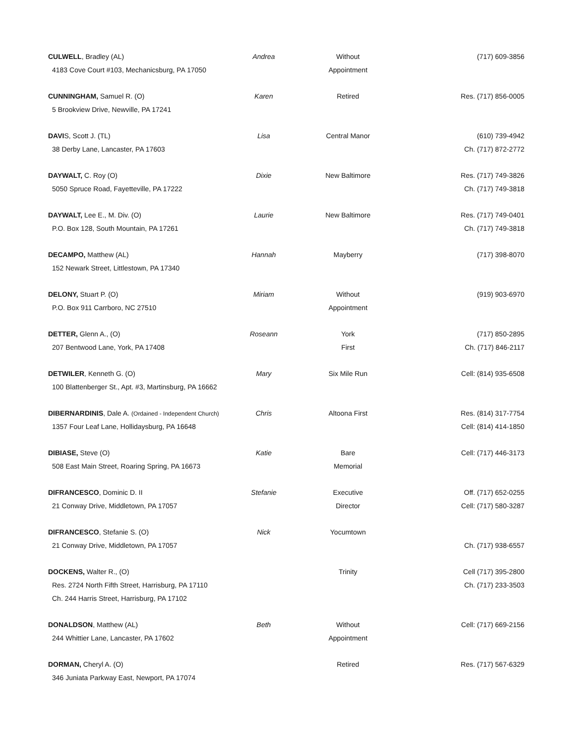| CULWELL , Bradley (AL) | Andrea | Without | (717) 609-3856 |
| 4183 Cove Court #103, Mechanicsburg, PA 17050 | | Appointment | |
| CUNNINGHAM, Samuel R. (O) | Karen | Retired | Res. (717) 856-0005 |
| 5 Brookview Drive, Newville, PA 17241 | | | |
| DAVI S, Scott J. (TL) | Lisa | Central Manor | (610) 739-4942 |
| 38 Derby Lane, Lancaster, PA 17603 | | | Ch. (717) 872-2772 |
| DAYWALT, C. Roy (O) | Dixie | New Baltimore | Res. (717) 749-3826 |
| 5050 Spruce Road, Fayetteville, PA 17222 | | | Ch. (717) 749-3818 |
| DAYWALT, Lee E., M. Div. (O) | Laurie | New Baltimore | Res. (717) 749-0401 |
| P.O. Box 128, South Mountain, PA 17261 | | | Ch. (717) 749-3818 |
| DECAMPO, Matthew (AL) | Hannah | Mayberry | (717) 398-8070 |
| 152 Newark Street, Littlestown, PA 17340 | | | |
| DELONY, Stuart P. (O) | Miriam | Without | (919) 903-6970 |
| P.O. Box 911 Carrboro, NC 27510 | | Appointment | |
| DETTER, Glenn A., (O) | Roseann | York | (717) 850-2895 |
| 207 Bentwood Lane, York, PA 17408 | | First | Ch. (717) 846-2117 |
| DETWILER , Kenneth G. (O) | Mary | Six Mile Run | Cell: (814) 935-6508 |
| 100 Blattenberger St., Apt. #3, Martinsburg, PA 16662 | | | |
| DIBERNARDINIS , Dale A. (Ordained - Independent Church) | Chris | Altoona First | Res. (814) 317-7754 |
| 1357 Four Leaf Lane, Hollidaysburg, PA 16648 | | | Cell: (814) 414-1850 |
| DIBIASE, Steve (O) | Katie | Bare | Cell: (717) 446-3173 |
| 508 East Main Street, Roaring Spring, PA 16673 | | Memorial | |
| DIFRANCESCO , Dominic D. II | Stefanie | Executive | Off. (717) 652-0255 |
| 21 Conway Drive, Middletown, PA 17057 | | Director | Cell: (717) 580-3287 |
| DIFRANCESCO , Stefanie S. (O) | Nick | Yocumtown | |
| 21 Conway Drive, Middletown, PA 17057 | | | Ch. (717) 938-6557 |
| DOCKENS, Walter R., (O) | | Trinity | Cell (717) 395-2800 |
| Res. 2724 North Fifth Street, Harrisburg, PA 17110 | | | Ch. (717) 233-3503 |
| Ch. 244 Harris Street, Harrisburg, PA 17102 | | | |
| DONALDSON , Matthew (AL) | Beth | Without | Cell: (717) 669-2156 |
| 244 Whittier Lane, Lancaster, PA 17602 | | Appointment | |
| DORMAN, Cheryl A. (O) | | Retired | Res. (717) 567-6329 |
| 346 Juniata Parkway East, Newport, PA 17074 | | | |